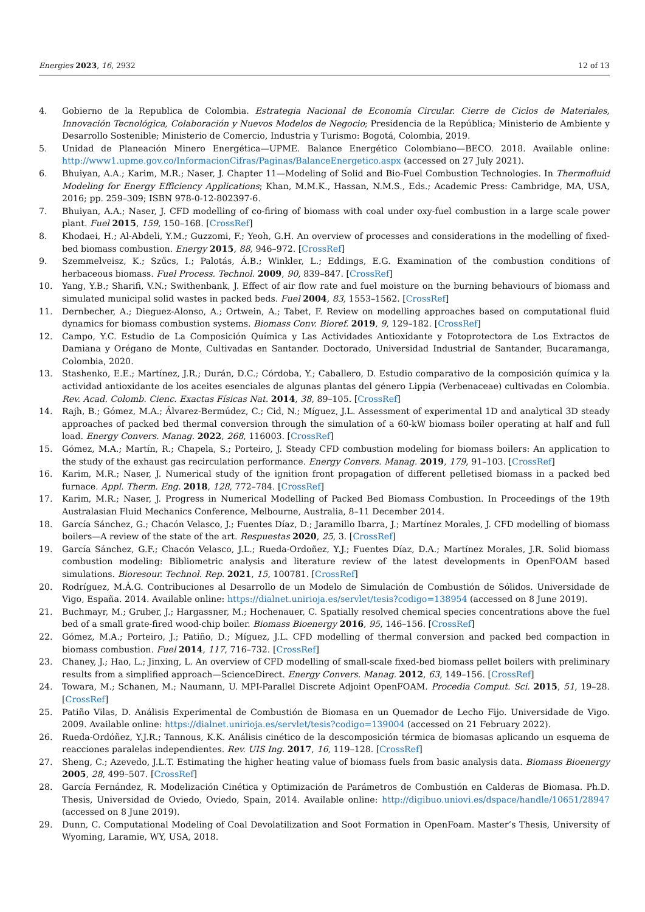Energies 2023, 16, 2932 12 of 13
4. Gobierno de la Republica de Colombia. Estrategia Nacional de Economía Circular. Cierre de Ciclos de Materiales, Innovación Tecnológica, Colaboración y Nuevos Modelos de Negocio; Presidencia de la República; Ministerio de Ambiente y Desarrollo Sostenible; Ministerio de Comercio, Industria y Turismo: Bogotá, Colombia, 2019.
5. Unidad de Planeación Minero Energética—UPME. Balance Energético Colombiano—BECO. 2018. Available online: http://www1.upme.gov.co/InformacionCifras/Paginas/BalanceEnergetico.aspx (accessed on 27 July 2021).
6. Bhuiyan, A.A.; Karim, M.R.; Naser, J. Chapter 11—Modeling of Solid and Bio-Fuel Combustion Technologies. In Thermofluid Modeling for Energy Efficiency Applications; Khan, M.M.K., Hassan, N.M.S., Eds.; Academic Press: Cambridge, MA, USA, 2016; pp. 259–309; ISBN 978-0-12-802397-6.
7. Bhuiyan, A.A.; Naser, J. CFD modelling of co-firing of biomass with coal under oxy-fuel combustion in a large scale power plant. Fuel 2015, 159, 150–168. [CrossRef]
8. Khodaei, H.; Al-Abdeli, Y.M.; Guzzomi, F.; Yeoh, G.H. An overview of processes and considerations in the modelling of fixed-bed biomass combustion. Energy 2015, 88, 946–972. [CrossRef]
9. Szemmelveisz, K.; Szűcs, I.; Palotás, Á.B.; Winkler, L.; Eddings, E.G. Examination of the combustion conditions of herbaceous biomass. Fuel Process. Technol. 2009, 90, 839–847. [CrossRef]
10. Yang, Y.B.; Sharifi, V.N.; Swithenbank, J. Effect of air flow rate and fuel moisture on the burning behaviours of biomass and simulated municipal solid wastes in packed beds. Fuel 2004, 83, 1553–1562. [CrossRef]
11. Dernbecher, A.; Dieguez-Alonso, A.; Ortwein, A.; Tabet, F. Review on modelling approaches based on computational fluid dynamics for biomass combustion systems. Biomass Conv. Bioref. 2019, 9, 129–182. [CrossRef]
12. Campo, Y.C. Estudio de La Composición Química y Las Actividades Antioxidante y Fotoprotectora de Los Extractos de Damiana y Orégano de Monte, Cultivadas en Santander. Doctorado, Universidad Industrial de Santander, Bucaramanga, Colombia, 2020.
13. Stashenko, E.E.; Martínez, J.R.; Durán, D.C.; Córdoba, Y.; Caballero, D. Estudio comparativo de la composición química y la actividad antioxidante de los aceites esenciales de algunas plantas del género Lippia (Verbenaceae) cultivadas en Colombia. Rev. Acad. Colomb. Cienc. Exactas Físicas Nat. 2014, 38, 89–105. [CrossRef]
14. Rajh, B.; Gómez, M.A.; Álvarez-Bermúdez, C.; Cid, N.; Míguez, J.L. Assessment of experimental 1D and analytical 3D steady approaches of packed bed thermal conversion through the simulation of a 60-kW biomass boiler operating at half and full load. Energy Convers. Manag. 2022, 268, 116003. [CrossRef]
15. Gómez, M.A.; Martín, R.; Chapela, S.; Porteiro, J. Steady CFD combustion modeling for biomass boilers: An application to the study of the exhaust gas recirculation performance. Energy Convers. Manag. 2019, 179, 91–103. [CrossRef]
16. Karim, M.R.; Naser, J. Numerical study of the ignition front propagation of different pelletised biomass in a packed bed furnace. Appl. Therm. Eng. 2018, 128, 772–784. [CrossRef]
17. Karim, M.R.; Naser, J. Progress in Numerical Modelling of Packed Bed Biomass Combustion. In Proceedings of the 19th Australasian Fluid Mechanics Conference, Melbourne, Australia, 8–11 December 2014.
18. García Sánchez, G.; Chacón Velasco, J.; Fuentes Díaz, D.; Jaramillo Ibarra, J.; Martínez Morales, J. CFD modelling of biomass boilers—A review of the state of the art. Respuestas 2020, 25, 3. [CrossRef]
19. García Sánchez, G.F.; Chacón Velasco, J.L.; Rueda-Ordoñez, Y.J.; Fuentes Díaz, D.A.; Martínez Morales, J.R. Solid biomass combustion modeling: Bibliometric analysis and literature review of the latest developments in OpenFOAM based simulations. Bioresour. Technol. Rep. 2021, 15, 100781. [CrossRef]
20. Rodríguez, M.Á.G. Contribuciones al Desarrollo de un Modelo de Simulación de Combustión de Sólidos. Universidade de Vigo, España. 2014. Available online: https://dialnet.unirioja.es/servlet/tesis?codigo=138954 (accessed on 8 June 2019).
21. Buchmayr, M.; Gruber, J.; Hargassner, M.; Hochenauer, C. Spatially resolved chemical species concentrations above the fuel bed of a small grate-fired wood-chip boiler. Biomass Bioenergy 2016, 95, 146–156. [CrossRef]
22. Gómez, M.A.; Porteiro, J.; Patiño, D.; Míguez, J.L. CFD modelling of thermal conversion and packed bed compaction in biomass combustion. Fuel 2014, 117, 716–732. [CrossRef]
23. Chaney, J.; Hao, L.; Jinxing, L. An overview of CFD modelling of small-scale fixed-bed biomass pellet boilers with preliminary results from a simplified approach—ScienceDirect. Energy Convers. Manag. 2012, 63, 149–156. [CrossRef]
24. Towara, M.; Schanen, M.; Naumann, U. MPI-Parallel Discrete Adjoint OpenFOAM. Procedia Comput. Sci. 2015, 51, 19–28. [CrossRef]
25. Patiño Vilas, D. Análisis Experimental de Combustión de Biomasa en un Quemador de Lecho Fijo. Universidade de Vigo. 2009. Available online: https://dialnet.unirioja.es/servlet/tesis?codigo=139004 (accessed on 21 February 2022).
26. Rueda-Ordóñez, Y.J.R.; Tannous, K.K. Análisis cinético de la descomposición térmica de biomasas aplicando un esquema de reacciones paralelas independientes. Rev. UIS Ing. 2017, 16, 119–128. [CrossRef]
27. Sheng, C.; Azevedo, J.L.T. Estimating the higher heating value of biomass fuels from basic analysis data. Biomass Bioenergy 2005, 28, 499–507. [CrossRef]
28. García Fernández, R. Modelización Cinética y Optimización de Parámetros de Combustión en Calderas de Biomasa. Ph.D. Thesis, Universidad de Oviedo, Oviedo, Spain, 2014. Available online: http://digibuo.uniovi.es/dspace/handle/10651/28947 (accessed on 8 June 2019).
29. Dunn, C. Computational Modeling of Coal Devolatilization and Soot Formation in OpenFoam. Master’s Thesis, University of Wyoming, Laramie, WY, USA, 2018.